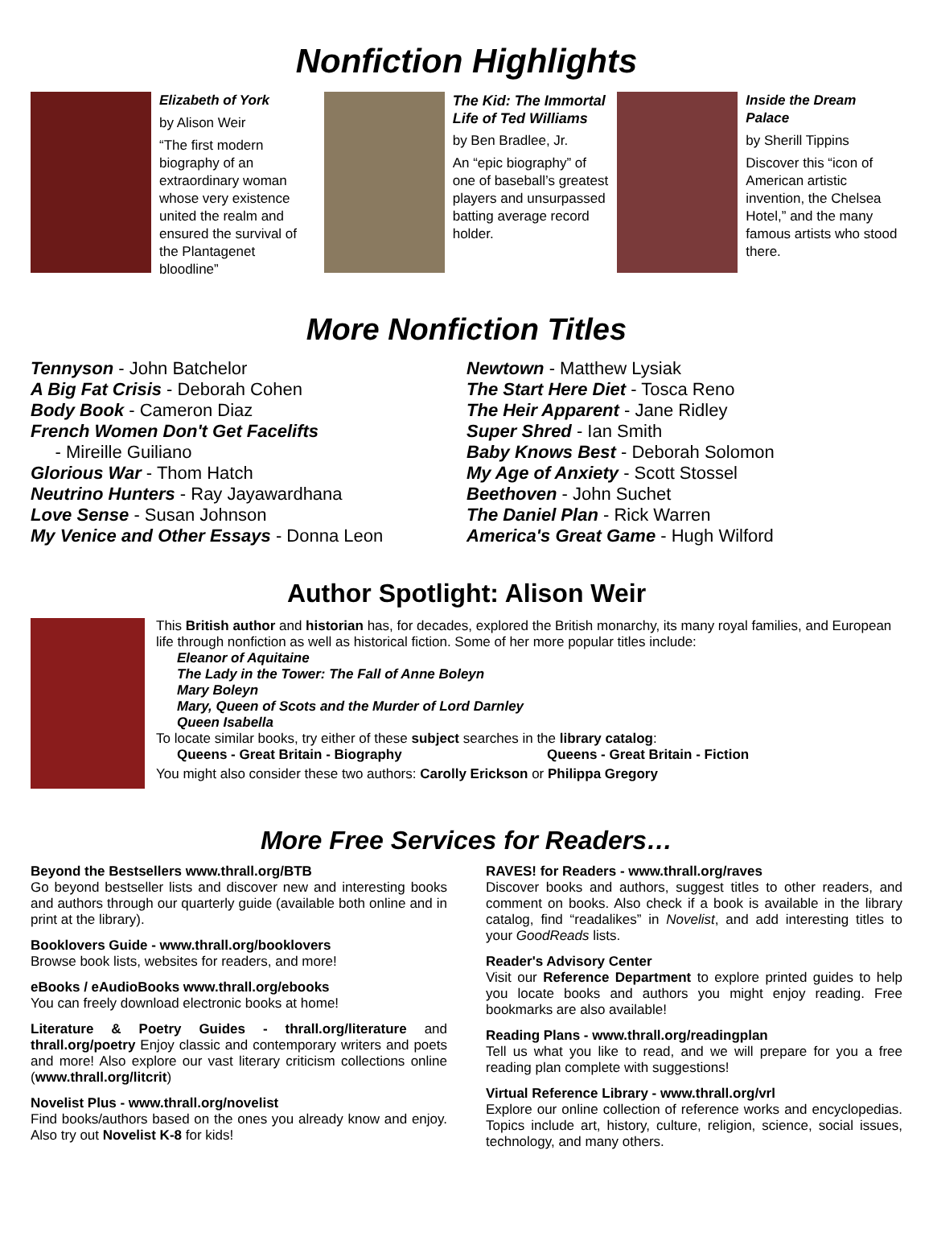Nonfiction Highlights
Elizabeth of York
by Alison Weir
“The first modern biography of an extraordinary woman whose very existence united the realm and ensured the survival of the Plantagenet bloodline”
The Kid: The Immortal Life of Ted Williams
by Ben Bradlee, Jr.
An “epic biography” of one of baseball’s greatest players and unsurpassed batting average record holder.
Inside the Dream Palace
by Sherill Tippins
Discover this “icon of American artistic invention, the Chelsea Hotel,” and the many famous artists who stood there.
More Nonfiction Titles
Tennyson - John Batchelor
A Big Fat Crisis - Deborah Cohen
Body Book - Cameron Diaz
French Women Don't Get Facelifts
- Mireille Guiliano
Glorious War - Thom Hatch
Neutrino Hunters - Ray Jayawardhana
Love Sense - Susan Johnson
My Venice and Other Essays - Donna Leon
Newtown - Matthew Lysiak
The Start Here Diet - Tosca Reno
The Heir Apparent - Jane Ridley
Super Shred - Ian Smith
Baby Knows Best - Deborah Solomon
My Age of Anxiety - Scott Stossel
Beethoven - John Suchet
The Daniel Plan - Rick Warren
America's Great Game - Hugh Wilford
Author Spotlight: Alison Weir
This British author and historian has, for decades, explored the British monarchy, its many royal families, and European life through nonfiction as well as historical fiction. Some of her more popular titles include:
Eleanor of Aquitaine
The Lady in the Tower: The Fall of Anne Boleyn
Mary Boleyn
Mary, Queen of Scots and the Murder of Lord Darnley
Queen Isabella
To locate similar books, try either of these subject searches in the library catalog:
Queens - Great Britain - Biography Queens - Great Britain - Fiction
You might also consider these two authors: Carolly Erickson or Philippa Gregory
More Free Services for Readers…
Beyond the Bestsellers www.thrall.org/BTB
Go beyond bestseller lists and discover new and interesting books and authors through our quarterly guide (available both online and in print at the library).
Booklovers Guide - www.thrall.org/booklovers
Browse book lists, websites for readers, and more!
eBooks / eAudioBooks www.thrall.org/ebooks
You can freely download electronic books at home!
Literature & Poetry Guides - thrall.org/literature and thrall.org/poetry Enjoy classic and contemporary writers and poets and more! Also explore our vast literary criticism collections online (www.thrall.org/litcrit)
Novelist Plus - www.thrall.org/novelist
Find books/authors based on the ones you already know and enjoy. Also try out Novelist K-8 for kids!
RAVES! for Readers - www.thrall.org/raves
Discover books and authors, suggest titles to other readers, and comment on books. Also check if a book is available in the library catalog, find “readalikes” in Novelist, and add interesting titles to your GoodReads lists.
Reader's Advisory Center
Visit our Reference Department to explore printed guides to help you locate books and authors you might enjoy reading. Free bookmarks are also available!
Reading Plans - www.thrall.org/readingplan
Tell us what you like to read, and we will prepare for you a free reading plan complete with suggestions!
Virtual Reference Library - www.thrall.org/vrl
Explore our online collection of reference works and encyclopedias. Topics include art, history, culture, religion, science, social issues, technology, and many others.